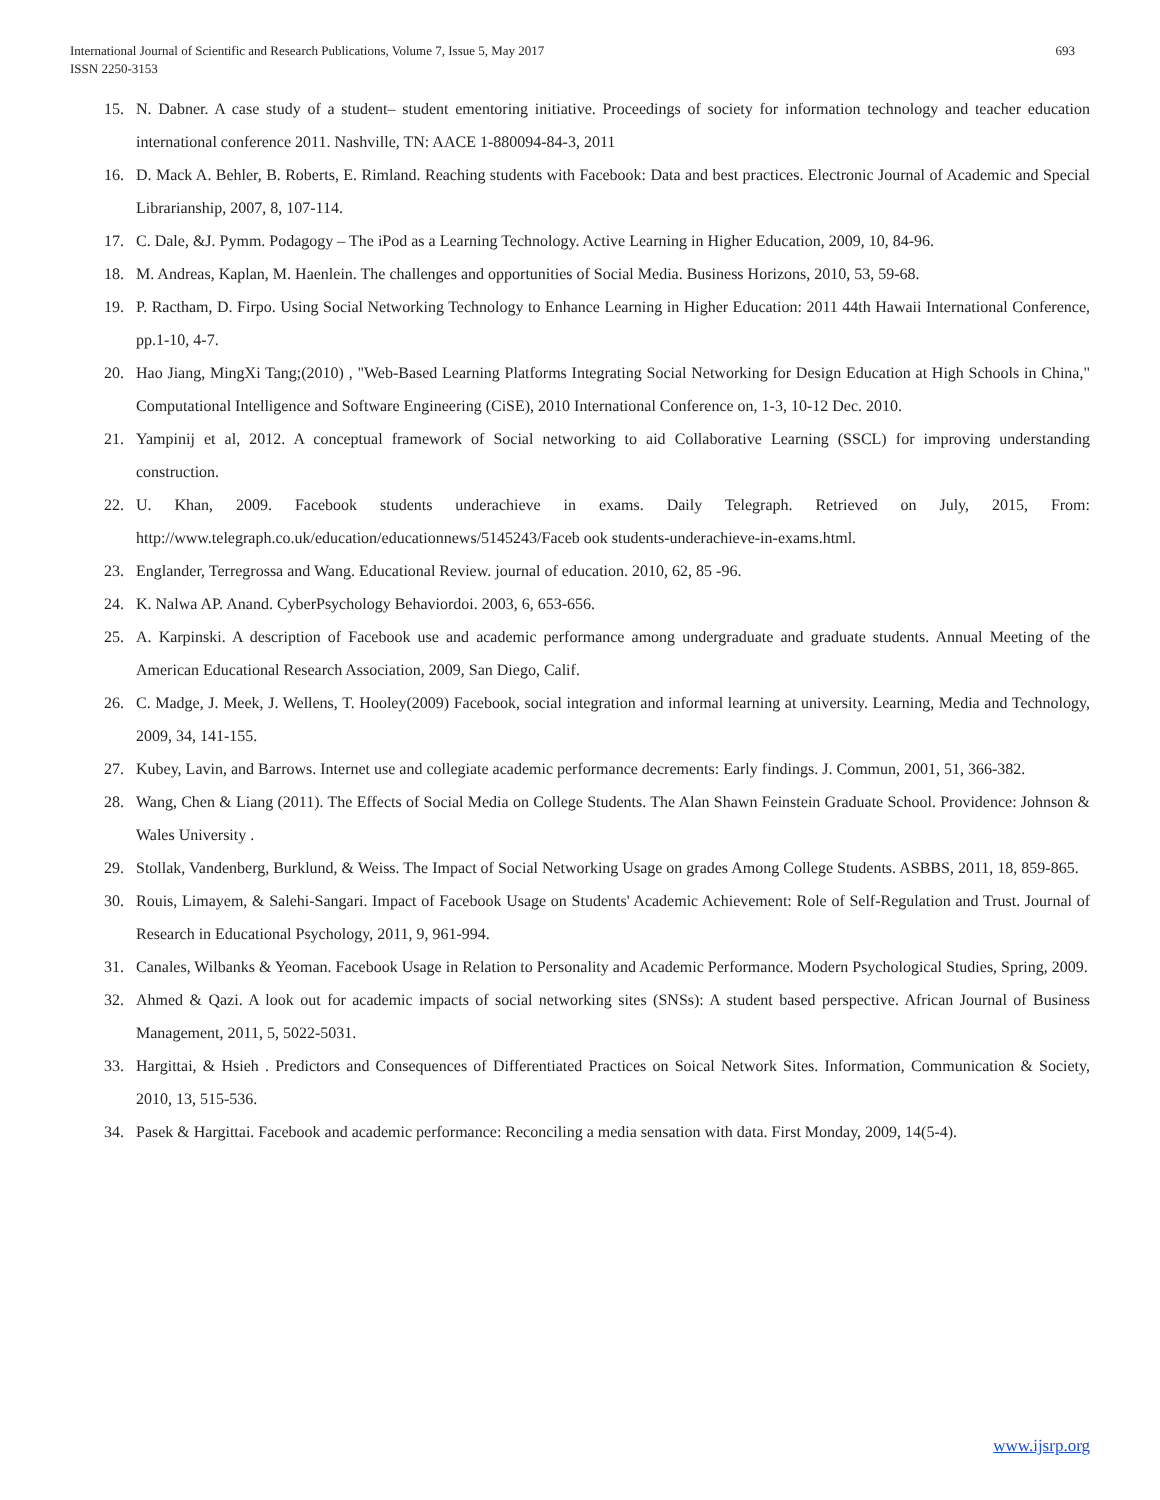International Journal of Scientific and Research Publications, Volume 7, Issue 5, May 2017
ISSN 2250-3153
693
15. N. Dabner. A case study of a student– student ementoring initiative. Proceedings of society for information technology and teacher education international conference 2011. Nashville, TN: AACE 1-880094-84-3, 2011
16. D. Mack A. Behler, B. Roberts, E. Rimland. Reaching students with Facebook: Data and best practices. Electronic Journal of Academic and Special Librarianship, 2007, 8, 107-114.
17. C. Dale, &J. Pymm. Podagogy – The iPod as a Learning Technology. Active Learning in Higher Education, 2009, 10, 84-96.
18. M. Andreas, Kaplan, M. Haenlein. The challenges and opportunities of Social Media. Business Horizons, 2010, 53, 59-68.
19. P. Ractham, D. Firpo. Using Social Networking Technology to Enhance Learning in Higher Education: 2011 44th Hawaii International Conference, pp.1-10, 4-7.
20. Hao Jiang, MingXi Tang;(2010) , "Web-Based Learning Platforms Integrating Social Networking for Design Education at High Schools in China," Computational Intelligence and Software Engineering (CiSE), 2010 International Conference on, 1-3, 10-12 Dec. 2010.
21. Yampinij et al, 2012. A conceptual framework of Social networking to aid Collaborative Learning (SSCL) for improving understanding construction.
22. U. Khan, 2009. Facebook students underachieve in exams. Daily Telegraph. Retrieved on July, 2015, From: http://www.telegraph.co.uk/education/educationnews/5145243/Faceb ook students-underachieve-in-exams.html.
23. Englander, Terregrossa and Wang. Educational Review. journal of education. 2010, 62, 85 -96.
24. K. Nalwa AP. Anand. CyberPsychology Behaviordoi. 2003, 6, 653-656.
25. A. Karpinski. A description of Facebook use and academic performance among undergraduate and graduate students. Annual Meeting of the American Educational Research Association, 2009, San Diego, Calif.
26. C. Madge, J. Meek, J. Wellens, T. Hooley(2009) Facebook, social integration and informal learning at university. Learning, Media and Technology, 2009, 34, 141-155.
27. Kubey, Lavin, and Barrows. Internet use and collegiate academic performance decrements: Early findings. J. Commun, 2001, 51, 366-382.
28. Wang, Chen & Liang (2011). The Effects of Social Media on College Students. The Alan Shawn Feinstein Graduate School. Providence: Johnson & Wales University .
29. Stollak, Vandenberg, Burklund, & Weiss. The Impact of Social Networking Usage on grades Among College Students. ASBBS, 2011, 18, 859-865.
30. Rouis, Limayem, & Salehi-Sangari. Impact of Facebook Usage on Students' Academic Achievement: Role of Self-Regulation and Trust. Journal of Research in Educational Psychology, 2011, 9, 961-994.
31. Canales, Wilbanks & Yeoman. Facebook Usage in Relation to Personality and Academic Performance. Modern Psychological Studies, Spring, 2009.
32. Ahmed & Qazi. A look out for academic impacts of social networking sites (SNSs): A student based perspective. African Journal of Business Management, 2011, 5, 5022-5031.
33. Hargittai, & Hsieh . Predictors and Consequences of Differentiated Practices on Soical Network Sites. Information, Communication & Society, 2010, 13, 515-536.
34. Pasek & Hargittai. Facebook and academic performance: Reconciling a media sensation with data. First Monday, 2009, 14(5-4).
www.ijsrp.org